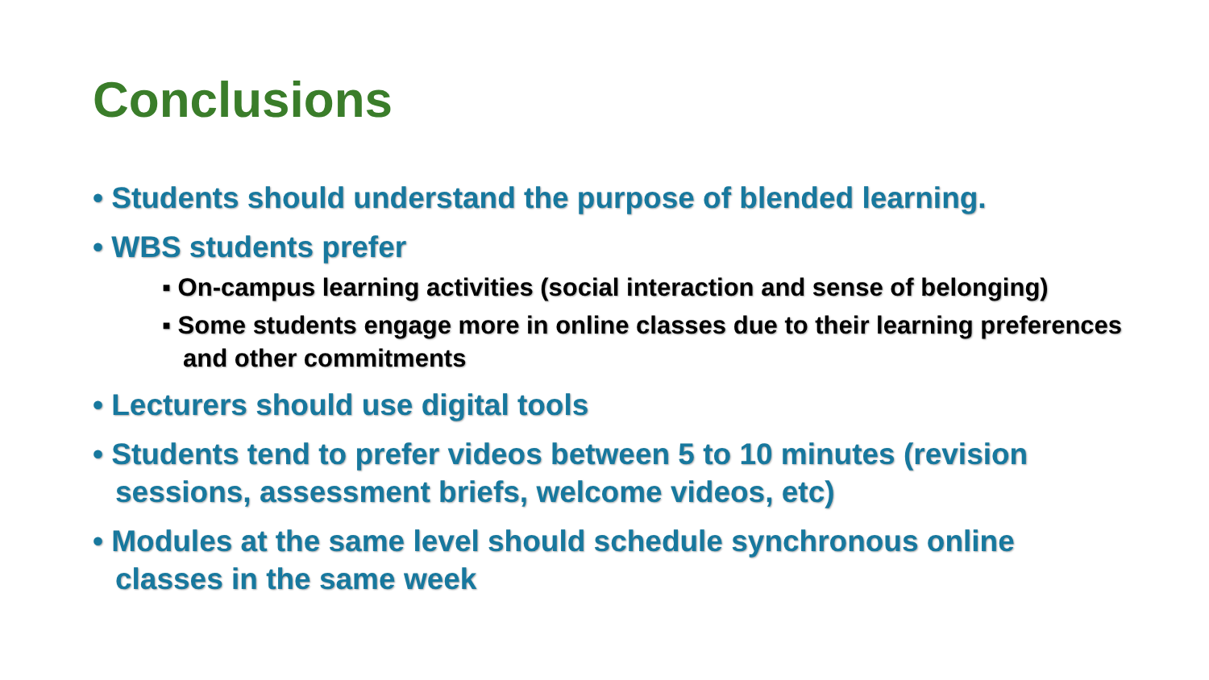Conclusions
• Students should understand the purpose of blended learning.
• WBS students prefer
▪ On-campus learning activities (social interaction and sense of belonging)
▪ Some students engage more in online classes due to their learning preferences and other commitments
• Lecturers should use digital tools
• Students tend to prefer videos between 5 to 10 minutes (revision sessions, assessment briefs, welcome videos, etc)
• Modules at the same level should schedule synchronous online classes in the same week